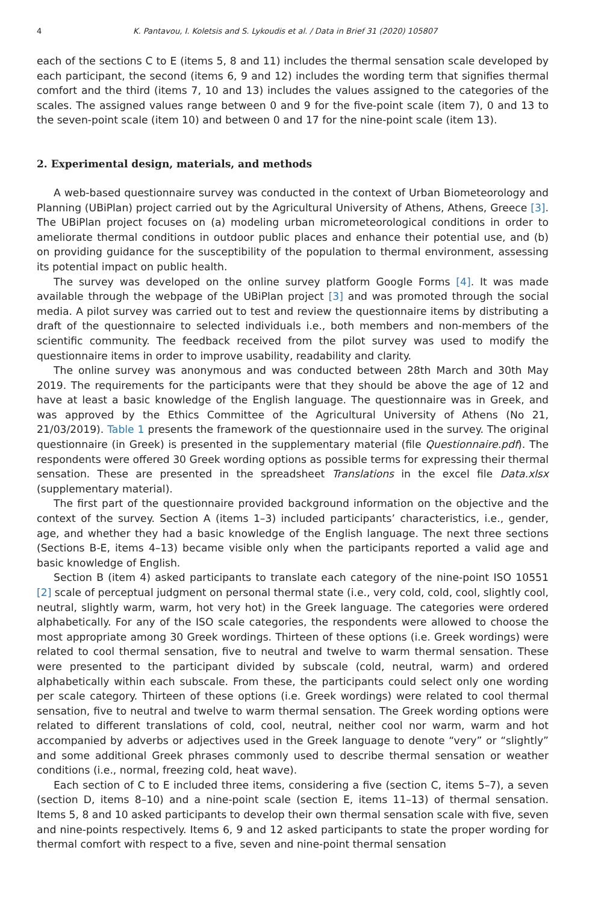4 K. Pantavou, I. Koletsis and S. Lykoudis et al. / Data in Brief 31 (2020) 105807
each of the sections C to E (items 5, 8 and 11) includes the thermal sensation scale developed by each participant, the second (items 6, 9 and 12) includes the wording term that signifies thermal comfort and the third (items 7, 10 and 13) includes the values assigned to the categories of the scales. The assigned values range between 0 and 9 for the five-point scale (item 7), 0 and 13 to the seven-point scale (item 10) and between 0 and 17 for the nine-point scale (item 13).
2. Experimental design, materials, and methods
A web-based questionnaire survey was conducted in the context of Urban Biometeorology and Planning (UBiPlan) project carried out by the Agricultural University of Athens, Athens, Greece [3]. The UBiPlan project focuses on (a) modeling urban micrometeorological conditions in order to ameliorate thermal conditions in outdoor public places and enhance their potential use, and (b) on providing guidance for the susceptibility of the population to thermal environment, assessing its potential impact on public health.
The survey was developed on the online survey platform Google Forms [4]. It was made available through the webpage of the UBiPlan project [3] and was promoted through the social media. A pilot survey was carried out to test and review the questionnaire items by distributing a draft of the questionnaire to selected individuals i.e., both members and non-members of the scientific community. The feedback received from the pilot survey was used to modify the questionnaire items in order to improve usability, readability and clarity.
The online survey was anonymous and was conducted between 28th March and 30th May 2019. The requirements for the participants were that they should be above the age of 12 and have at least a basic knowledge of the English language. The questionnaire was in Greek, and was approved by the Ethics Committee of the Agricultural University of Athens (No 21, 21/03/2019). Table 1 presents the framework of the questionnaire used in the survey. The original questionnaire (in Greek) is presented in the supplementary material (file Questionnaire.pdf). The respondents were offered 30 Greek wording options as possible terms for expressing their thermal sensation. These are presented in the spreadsheet Translations in the excel file Data.xlsx (supplementary material).
The first part of the questionnaire provided background information on the objective and the context of the survey. Section A (items 1–3) included participants’ characteristics, i.e., gender, age, and whether they had a basic knowledge of the English language. The next three sections (Sections B-E, items 4–13) became visible only when the participants reported a valid age and basic knowledge of English.
Section B (item 4) asked participants to translate each category of the nine-point ISO 10551 [2] scale of perceptual judgment on personal thermal state (i.e., very cold, cold, cool, slightly cool, neutral, slightly warm, warm, hot very hot) in the Greek language. The categories were ordered alphabetically. For any of the ISO scale categories, the respondents were allowed to choose the most appropriate among 30 Greek wordings. Thirteen of these options (i.e. Greek wordings) were related to cool thermal sensation, five to neutral and twelve to warm thermal sensation. These were presented to the participant divided by subscale (cold, neutral, warm) and ordered alphabetically within each subscale. From these, the participants could select only one wording per scale category. Thirteen of these options (i.e. Greek wordings) were related to cool thermal sensation, five to neutral and twelve to warm thermal sensation. The Greek wording options were related to different translations of cold, cool, neutral, neither cool nor warm, warm and hot accompanied by adverbs or adjectives used in the Greek language to denote “very” or “slightly” and some additional Greek phrases commonly used to describe thermal sensation or weather conditions (i.e., normal, freezing cold, heat wave).
Each section of C to E included three items, considering a five (section C, items 5–7), a seven (section D, items 8–10) and a nine-point scale (section E, items 11–13) of thermal sensation. Items 5, 8 and 10 asked participants to develop their own thermal sensation scale with five, seven and nine-points respectively. Items 6, 9 and 12 asked participants to state the proper wording for thermal comfort with respect to a five, seven and nine-point thermal sensation